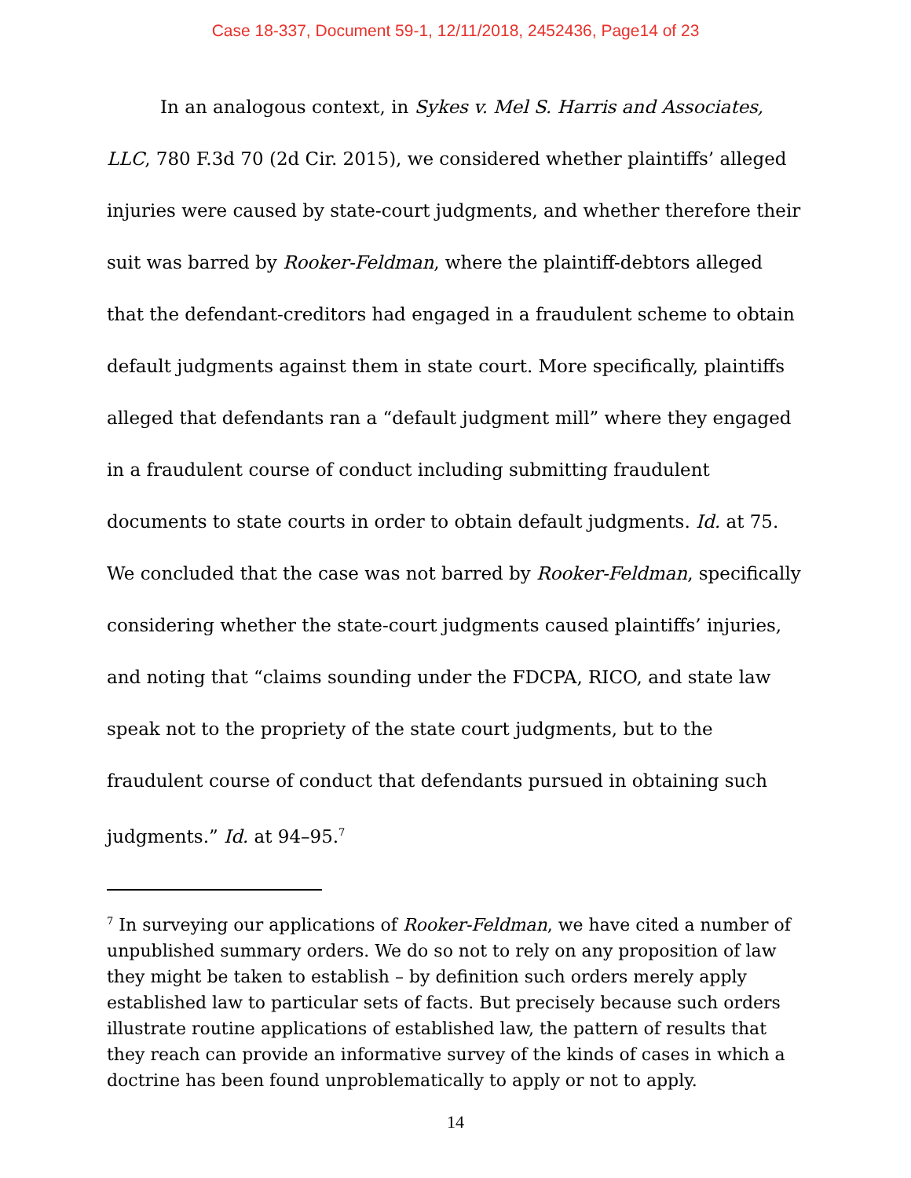Case 18-337, Document 59-1, 12/11/2018, 2452436, Page14 of 23
In an analogous context, in Sykes v. Mel S. Harris and Associates, LLC, 780 F.3d 70 (2d Cir. 2015), we considered whether plaintiffs’ alleged injuries were caused by state-court judgments, and whether therefore their suit was barred by Rooker-Feldman, where the plaintiff-debtors alleged that the defendant-creditors had engaged in a fraudulent scheme to obtain default judgments against them in state court. More specifically, plaintiffs alleged that defendants ran a “default judgment mill” where they engaged in a fraudulent course of conduct including submitting fraudulent documents to state courts in order to obtain default judgments. Id. at 75. We concluded that the case was not barred by Rooker-Feldman, specifically considering whether the state-court judgments caused plaintiffs’ injuries, and noting that “claims sounding under the FDCPA, RICO, and state law speak not to the propriety of the state court judgments, but to the fraudulent course of conduct that defendants pursued in obtaining such judgments.” Id. at 94–95.<sup>7</sup>
<sup>7</sup> In surveying our applications of Rooker-Feldman, we have cited a number of unpublished summary orders. We do so not to rely on any proposition of law they might be taken to establish – by definition such orders merely apply established law to particular sets of facts. But precisely because such orders illustrate routine applications of established law, the pattern of results that they reach can provide an informative survey of the kinds of cases in which a doctrine has been found unproblematically to apply or not to apply.
14